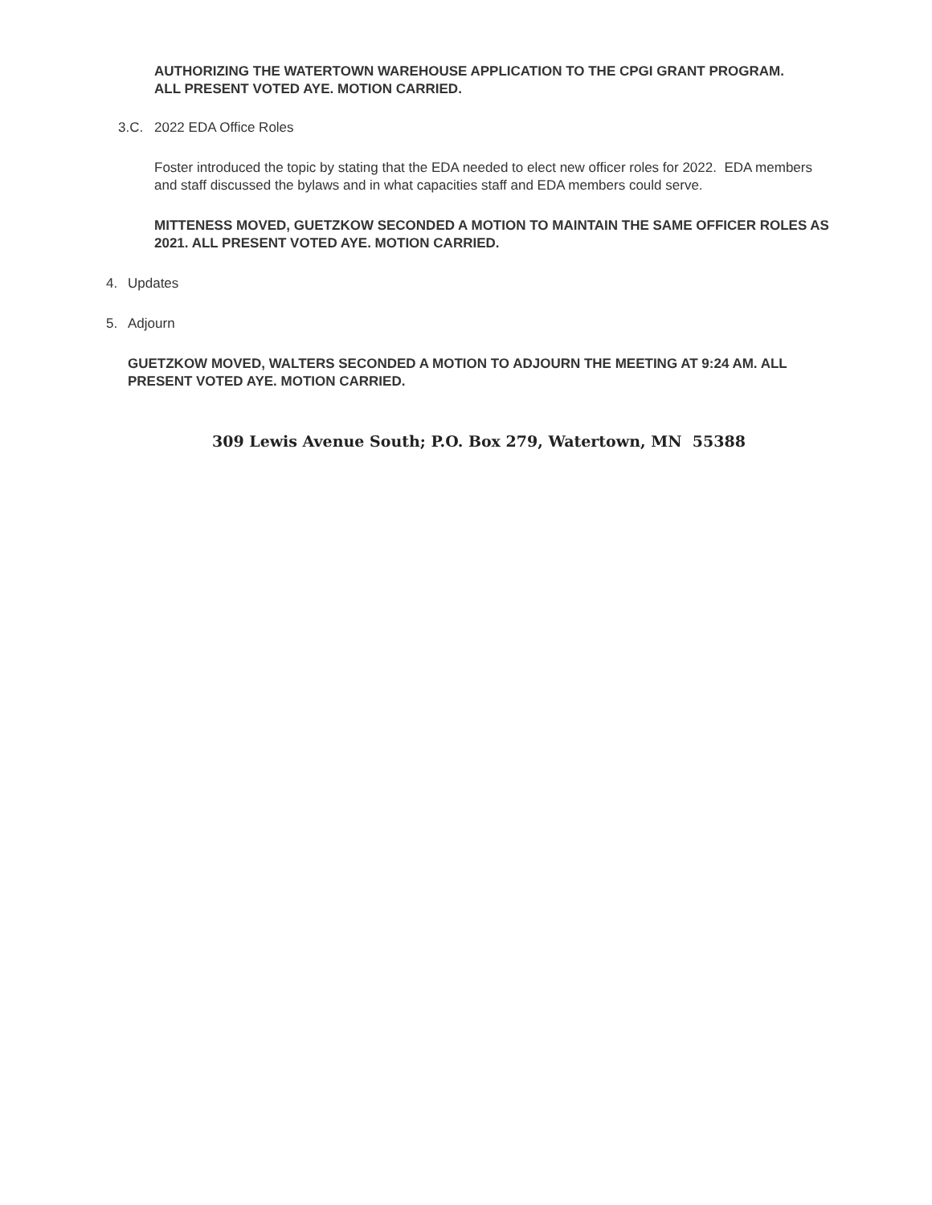AUTHORIZING THE WATERTOWN WAREHOUSE APPLICATION TO THE CPGI GRANT PROGRAM. ALL PRESENT VOTED AYE. MOTION CARRIED.
3.C. 2022 EDA Office Roles
Foster introduced the topic by stating that the EDA needed to elect new officer roles for 2022. EDA members and staff discussed the bylaws and in what capacities staff and EDA members could serve.
MITTENESS MOVED, GUETZKOW SECONDED A MOTION TO MAINTAIN THE SAME OFFICER ROLES AS 2021. ALL PRESENT VOTED AYE. MOTION CARRIED.
4. Updates
5. Adjourn
GUETZKOW MOVED, WALTERS SECONDED A MOTION TO ADJOURN THE MEETING AT 9:24 AM. ALL PRESENT VOTED AYE. MOTION CARRIED.
309 Lewis Avenue South; P.O. Box 279, Watertown, MN 55388